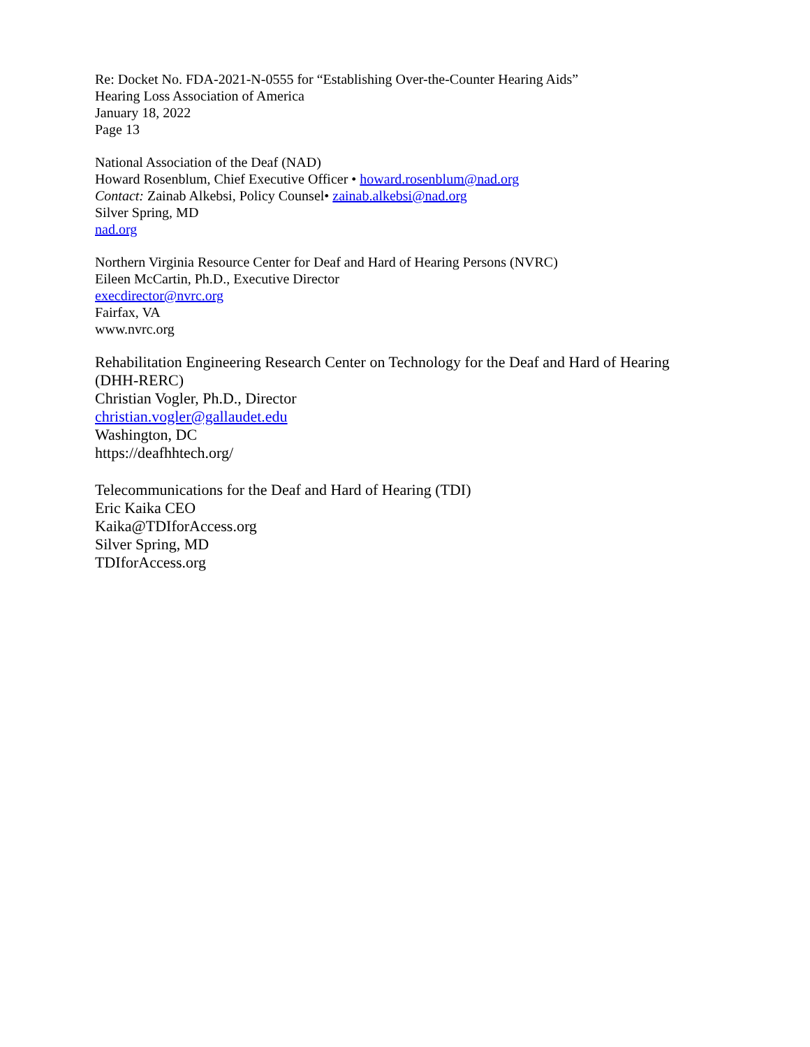Re: Docket No. FDA-2021-N-0555 for “Establishing Over-the-Counter Hearing Aids”
Hearing Loss Association of America
January 18, 2022
Page 13
National Association of the Deaf (NAD)
Howard Rosenblum, Chief Executive Officer • howard.rosenblum@nad.org
Contact: Zainab Alkebsi, Policy Counsel• zainab.alkebsi@nad.org
Silver Spring, MD
nad.org
Northern Virginia Resource Center for Deaf and Hard of Hearing Persons (NVRC)
Eileen McCartin, Ph.D., Executive Director
execdirector@nvrc.org
Fairfax, VA
www.nvrc.org
Rehabilitation Engineering Research Center on Technology for the Deaf and Hard of Hearing (DHH-RERC)
Christian Vogler, Ph.D., Director
christian.vogler@gallaudet.edu
Washington, DC
https://deafhhtech.org/
Telecommunications for the Deaf and Hard of Hearing (TDI)
Eric Kaika CEO
Kaika@TDIforAccess.org
Silver Spring, MD
TDIforAccess.org